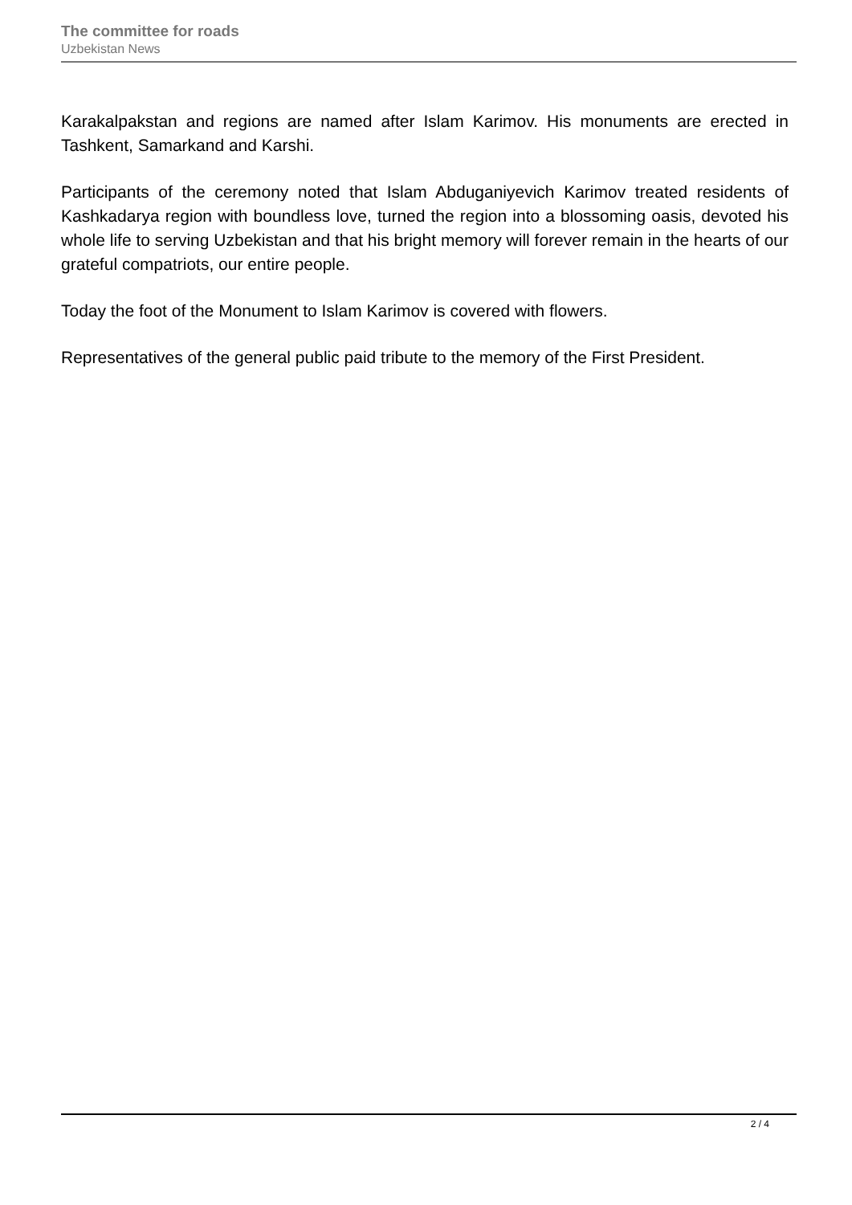The committee for roads
Uzbekistan News
Karakalpakstan and regions are named after Islam Karimov. His monuments are erected in Tashkent, Samarkand and Karshi.
Participants of the ceremony noted that Islam Abduganiyevich Karimov treated residents of Kashkadarya region with boundless love, turned the region into a blossoming oasis, devoted his whole life to serving Uzbekistan and that his bright memory will forever remain in the hearts of our grateful compatriots, our entire people.
Today the foot of the Monument to Islam Karimov is covered with flowers.
Representatives of the general public paid tribute to the memory of the First President.
2 / 4